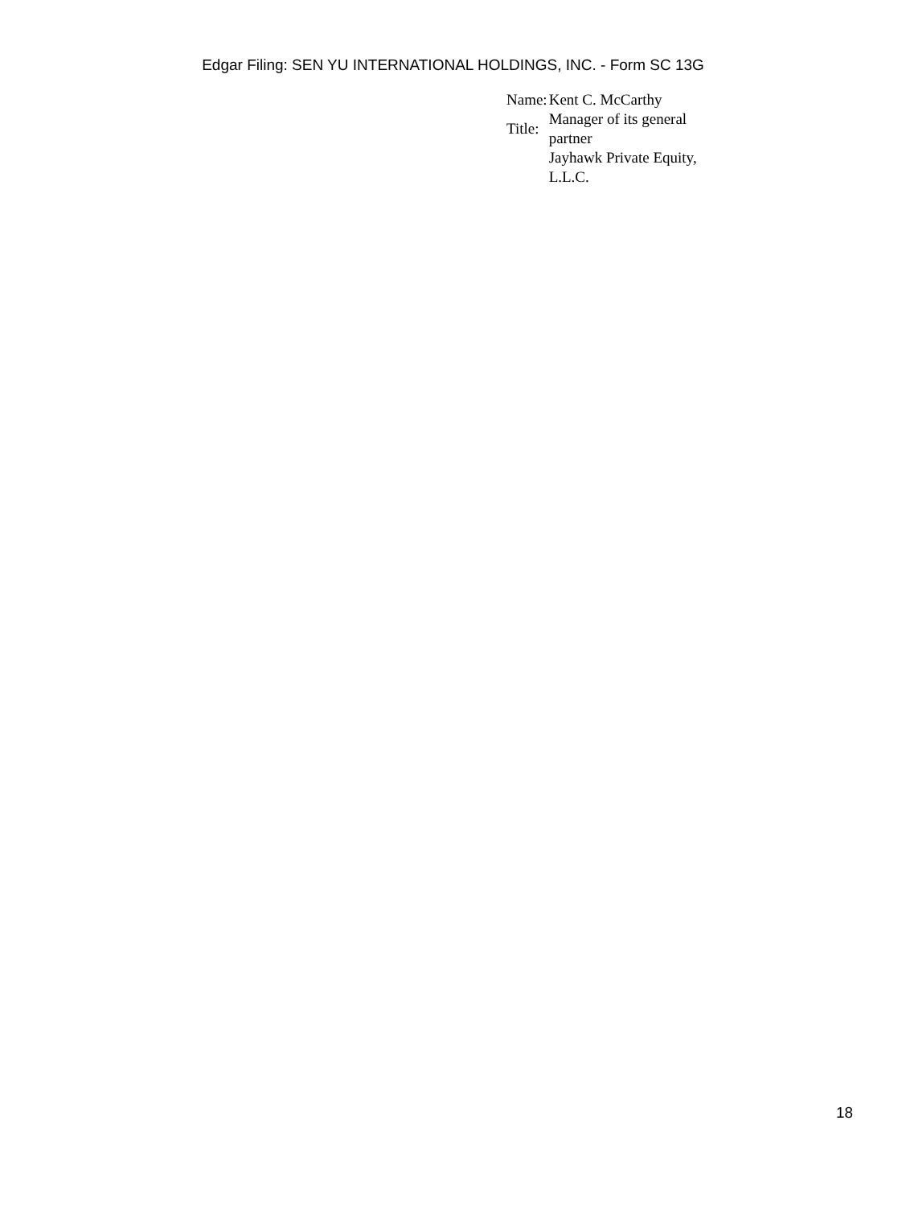Edgar Filing: SEN YU INTERNATIONAL HOLDINGS, INC. - Form SC 13G
| Name: | Kent C. McCarthy |
| Title: | Manager of its general partner |
| | Jayhawk Private Equity, L.L.C. |
18